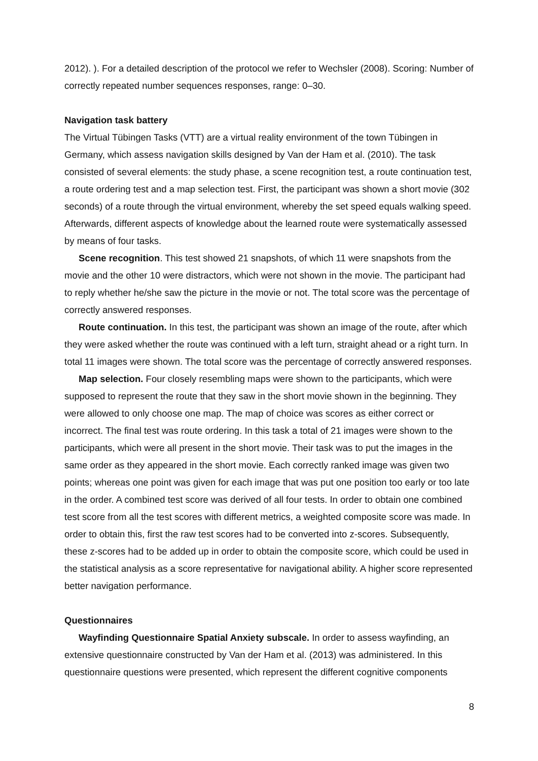2012). ). For a detailed description of the protocol we refer to Wechsler (2008). Scoring: Number of correctly repeated number sequences responses, range: 0–30.
Navigation task battery
The Virtual Tübingen Tasks (VTT) are a virtual reality environment of the town Tübingen in Germany, which assess navigation skills designed by Van der Ham et al. (2010). The task consisted of several elements: the study phase, a scene recognition test, a route continuation test, a route ordering test and a map selection test. First, the participant was shown a short movie (302 seconds) of a route through the virtual environment, whereby the set speed equals walking speed. Afterwards, different aspects of knowledge about the learned route were systematically assessed by means of four tasks.
Scene recognition. This test showed 21 snapshots, of which 11 were snapshots from the movie and the other 10 were distractors, which were not shown in the movie. The participant had to reply whether he/she saw the picture in the movie or not. The total score was the percentage of correctly answered responses.
Route continuation. In this test, the participant was shown an image of the route, after which they were asked whether the route was continued with a left turn, straight ahead or a right turn. In total 11 images were shown. The total score was the percentage of correctly answered responses.
Map selection. Four closely resembling maps were shown to the participants, which were supposed to represent the route that they saw in the short movie shown in the beginning. They were allowed to only choose one map. The map of choice was scores as either correct or incorrect. The final test was route ordering. In this task a total of 21 images were shown to the participants, which were all present in the short movie. Their task was to put the images in the same order as they appeared in the short movie. Each correctly ranked image was given two points; whereas one point was given for each image that was put one position too early or too late in the order. A combined test score was derived of all four tests. In order to obtain one combined test score from all the test scores with different metrics, a weighted composite score was made. In order to obtain this, first the raw test scores had to be converted into z-scores. Subsequently, these z-scores had to be added up in order to obtain the composite score, which could be used in the statistical analysis as a score representative for navigational ability. A higher score represented better navigation performance.
Questionnaires
Wayfinding Questionnaire Spatial Anxiety subscale. In order to assess wayfinding, an extensive questionnaire constructed by Van der Ham et al. (2013) was administered. In this questionnaire questions were presented, which represent the different cognitive components
8